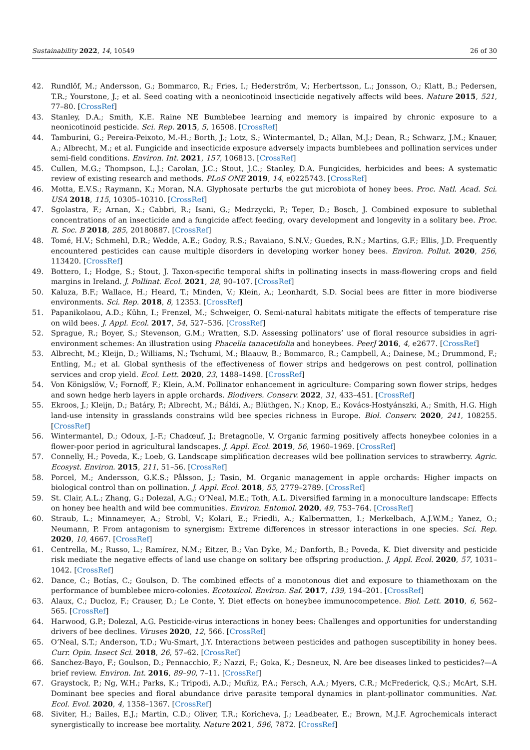Sustainability 2022, 14, 10549 26 of 30
42. Rundlöf, M.; Andersson, G.; Bommarco, R.; Fries, I.; Hederström, V.; Herbertsson, L.; Jonsson, O.; Klatt, B.; Pedersen, T.R.; Yourstone, J.; et al. Seed coating with a neonicotinoid insecticide negatively affects wild bees. Nature 2015, 521, 77–80. [CrossRef]
43. Stanley, D.A.; Smith, K.E. Raine NE Bumblebee learning and memory is impaired by chronic exposure to a neonicotinoid pesticide. Sci. Rep. 2015, 5, 16508. [CrossRef]
44. Tamburini, G.; Pereira-Peixoto, M.-H.; Borth, J.; Lotz, S.; Wintermantel, D.; Allan, M.J.; Dean, R.; Schwarz, J.M.; Knauer, A.; Albrecht, M.; et al. Fungicide and insecticide exposure adversely impacts bumblebees and pollination services under semi-field conditions. Environ. Int. 2021, 157, 106813. [CrossRef]
45. Cullen, M.G.; Thompson, L.J.; Carolan, J.C.; Stout, J.C.; Stanley, D.A. Fungicides, herbicides and bees: A systematic review of existing research and methods. PLoS ONE 2019, 14, e0225743. [CrossRef]
46. Motta, E.V.S.; Raymann, K.; Moran, N.A. Glyphosate perturbs the gut microbiota of honey bees. Proc. Natl. Acad. Sci. USA 2018, 115, 10305–10310. [CrossRef]
47. Sgolastra, F.; Arnan, X.; Cabbri, R.; Isani, G.; Medrzycki, P.; Teper, D.; Bosch, J. Combined exposure to sublethal concentrations of an insecticide and a fungicide affect feeding, ovary development and longevity in a solitary bee. Proc. R. Soc. B 2018, 285, 20180887. [CrossRef]
48. Tomé, H.V.; Schmehl, D.R.; Wedde, A.E.; Godoy, R.S.; Ravaiano, S.N.V.; Guedes, R.N.; Martins, G.F.; Ellis, J.D. Frequently encountered pesticides can cause multiple disorders in developing worker honey bees. Environ. Pollut. 2020, 256, 113420. [CrossRef]
49. Bottero, I.; Hodge, S.; Stout, J. Taxon-specific temporal shifts in pollinating insects in mass-flowering crops and field margins in Ireland. J. Pollinat. Ecol. 2021, 28, 90–107. [CrossRef]
50. Kaluza, B.F.; Wallace, H.; Heard, T.; Minden, V.; Klein, A.; Leonhardt, S.D. Social bees are fitter in more biodiverse environments. Sci. Rep. 2018, 8, 12353. [CrossRef]
51. Papanikolaou, A.D.; Kühn, I.; Frenzel, M.; Schweiger, O. Semi-natural habitats mitigate the effects of temperature rise on wild bees. J. Appl. Ecol. 2017, 54, 527–536. [CrossRef]
52. Sprague, R.; Boyer, S.; Stevenson, G.M.; Wratten, S.D. Assessing pollinators’ use of floral resource subsidies in agri-environment schemes: An illustration using Phacelia tanacetifolia and honeybees. PeerJ 2016, 4, e2677. [CrossRef]
53. Albrecht, M.; Kleijn, D.; Williams, N.; Tschumi, M.; Blaauw, B.; Bommarco, R.; Campbell, A.; Dainese, M.; Drummond, F.; Entling, M.; et al. Global synthesis of the effectiveness of flower strips and hedgerows on pest control, pollination services and crop yield. Ecol. Lett. 2020, 23, 1488–1498. [CrossRef]
54. Von Königslöw, V.; Fornoff, F.; Klein, A.M. Pollinator enhancement in agriculture: Comparing sown flower strips, hedges and sown hedge herb layers in apple orchards. Biodivers. Conserv. 2022, 31, 433–451. [CrossRef]
55. Ekroos, J.; Kleijn, D.; Batáry, P.; Albrecht, M.; Báldi, A.; Blüthgen, N.; Knop, E.; Kovács-Hostyánszki, A.; Smith, H.G. High land-use intensity in grasslands constrains wild bee species richness in Europe. Biol. Conserv. 2020, 241, 108255. [CrossRef]
56. Wintermantel, D.; Odoux, J.-F.; Chadœuf, J.; Bretagnolle, V. Organic farming positively affects honeybee colonies in a flower-poor period in agricultural landscapes. J. Appl. Ecol. 2019, 56, 1960–1969. [CrossRef]
57. Connelly, H.; Poveda, K.; Loeb, G. Landscape simplification decreases wild bee pollination services to strawberry. Agric. Ecosyst. Environ. 2015, 211, 51–56. [CrossRef]
58. Porcel, M.; Andersson, G.K.S.; Pålsson, J.; Tasin, M. Organic management in apple orchards: Higher impacts on biological control than on pollination. J. Appl. Ecol. 2018, 55, 2779–2789. [CrossRef]
59. St. Clair, A.L.; Zhang, G.; Dolezal, A.G.; O’Neal, M.E.; Toth, A.L. Diversified farming in a monoculture landscape: Effects on honey bee health and wild bee communities. Environ. Entomol. 2020, 49, 753–764. [CrossRef]
60. Straub, L.; Minnameyer, A.; Strobl, V.; Kolari, E.; Friedli, A.; Kalbermatten, I.; Merkelbach, A.J.W.M.; Yanez, O.; Neumann, P. From antagonism to synergism: Extreme differences in stressor interactions in one species. Sci. Rep. 2020, 10, 4667. [CrossRef]
61. Centrella, M.; Russo, L.; Ramírez, N.M.; Eitzer, B.; Van Dyke, M.; Danforth, B.; Poveda, K. Diet diversity and pesticide risk mediate the negative effects of land use change on solitary bee offspring production. J. Appl. Ecol. 2020, 57, 1031–1042. [CrossRef]
62. Dance, C.; Botías, C.; Goulson, D. The combined effects of a monotonous diet and exposure to thiamethoxam on the performance of bumblebee micro-colonies. Ecotoxicol. Environ. Saf. 2017, 139, 194–201. [CrossRef]
63. Alaux, C.; Ducloz, F.; Crauser, D.; Le Conte, Y. Diet effects on honeybee immunocompetence. Biol. Lett. 2010, 6, 562–565. [CrossRef]
64. Harwood, G.P.; Dolezal, A.G. Pesticide-virus interactions in honey bees: Challenges and opportunities for understanding drivers of bee declines. Viruses 2020, 12, 566. [CrossRef]
65. O’Neal, S.T.; Anderson, T.D.; Wu-Smart, J.Y. Interactions between pesticides and pathogen susceptibility in honey bees. Curr. Opin. Insect Sci. 2018, 26, 57–62. [CrossRef]
66. Sanchez-Bayo, F.; Goulson, D.; Pennacchio, F.; Nazzi, F.; Goka, K.; Desneux, N. Are bee diseases linked to pesticides?—A brief review. Environ. Int. 2016, 89–90, 7–11. [CrossRef]
67. Graystock, P.; Ng, W.H.; Parks, K.; Tripodi, A.D.; Muñiz, P.A.; Fersch, A.A.; Myers, C.R.; McFrederick, Q.S.; McArt, S.H. Dominant bee species and floral abundance drive parasite temporal dynamics in plant-pollinator communities. Nat. Ecol. Evol. 2020, 4, 1358–1367. [CrossRef]
68. Siviter, H.; Bailes, E.J.; Martin, C.D.; Oliver, T.R.; Koricheva, J.; Leadbeater, E.; Brown, M.J.F. Agrochemicals interact synergistically to increase bee mortality. Nature 2021, 596, 7872. [CrossRef]